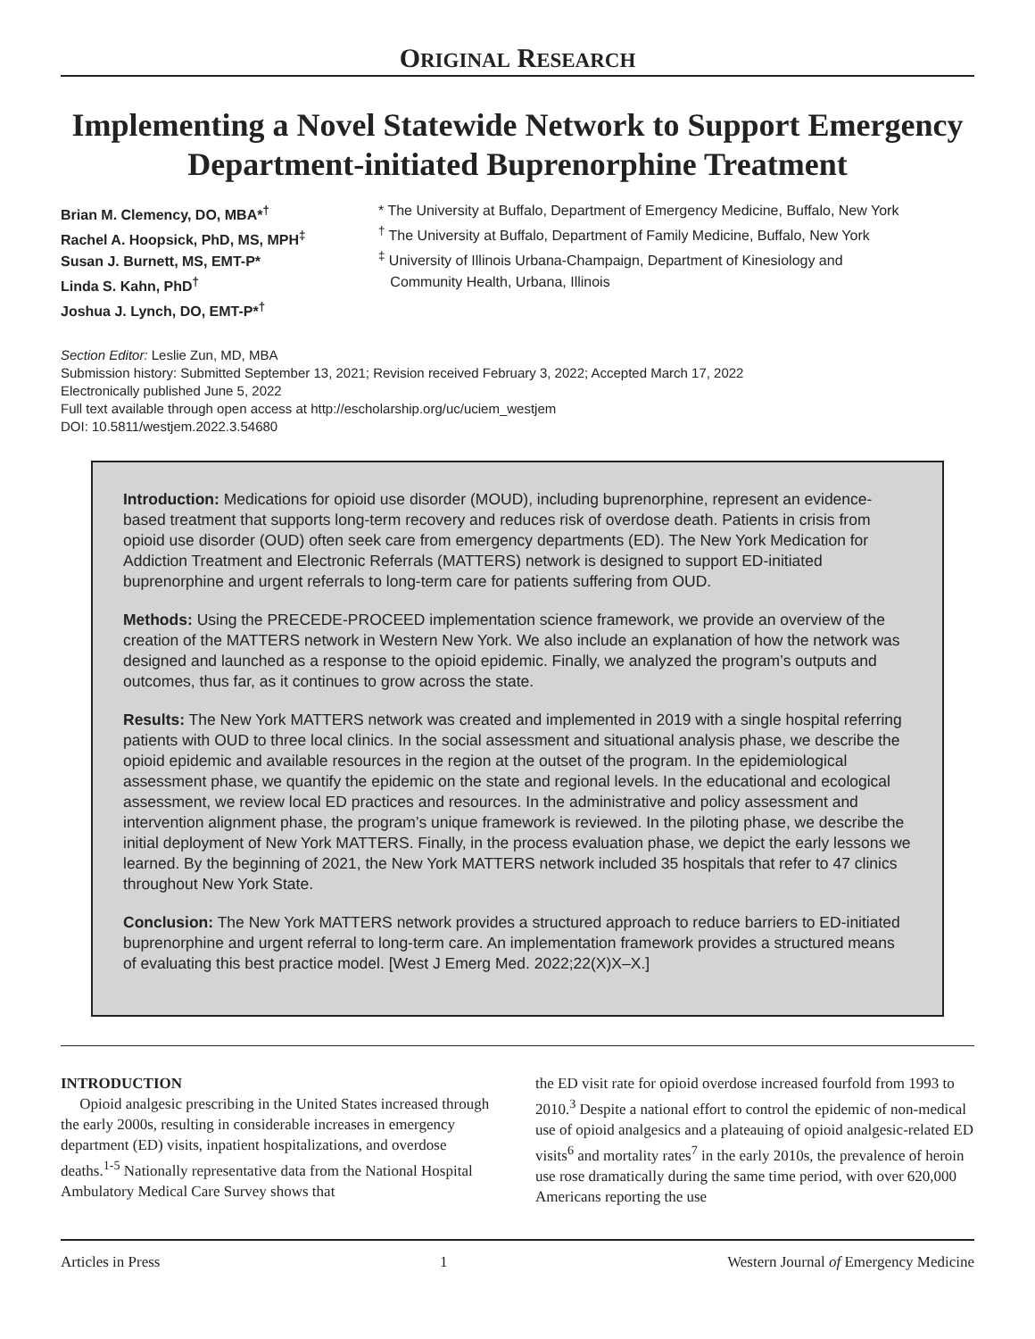ORIGINAL RESEARCH
Implementing a Novel Statewide Network to Support Emergency Department-initiated Buprenorphine Treatment
Brian M. Clemency, DO, MBA*<sup>†</sup>
Rachel A. Hoopsick, PhD, MS, MPH<sup>‡</sup>
Susan J. Burnett, MS, EMT-P*
Linda S. Kahn, PhD<sup>†</sup>
Joshua J. Lynch, DO, EMT-P*<sup>†</sup>
* The University at Buffalo, Department of Emergency Medicine, Buffalo, New York
<sup>†</sup> The University at Buffalo, Department of Family Medicine, Buffalo, New York
<sup>‡</sup> University of Illinois Urbana-Champaign, Department of Kinesiology and
Community Health, Urbana, Illinois
Section Editor: Leslie Zun, MD, MBA
Submission history: Submitted September 13, 2021; Revision received February 3, 2022; Accepted March 17, 2022
Electronically published June 5, 2022
Full text available through open access at http://escholarship.org/uc/uciem_westjem
DOI: 10.5811/westjem.2022.3.54680
Introduction: Medications for opioid use disorder (MOUD), including buprenorphine, represent an evidence-based treatment that supports long-term recovery and reduces risk of overdose death. Patients in crisis from opioid use disorder (OUD) often seek care from emergency departments (ED). The New York Medication for Addiction Treatment and Electronic Referrals (MATTERS) network is designed to support ED-initiated buprenorphine and urgent referrals to long-term care for patients suffering from OUD.
Methods: Using the PRECEDE-PROCEED implementation science framework, we provide an overview of the creation of the MATTERS network in Western New York. We also include an explanation of how the network was designed and launched as a response to the opioid epidemic. Finally, we analyzed the program’s outputs and outcomes, thus far, as it continues to grow across the state.
Results: The New York MATTERS network was created and implemented in 2019 with a single hospital referring patients with OUD to three local clinics. In the social assessment and situational analysis phase, we describe the opioid epidemic and available resources in the region at the outset of the program. In the epidemiological assessment phase, we quantify the epidemic on the state and regional levels. In the educational and ecological assessment, we review local ED practices and resources. In the administrative and policy assessment and intervention alignment phase, the program’s unique framework is reviewed. In the piloting phase, we describe the initial deployment of New York MATTERS. Finally, in the process evaluation phase, we depict the early lessons we learned. By the beginning of 2021, the New York MATTERS network included 35 hospitals that refer to 47 clinics throughout New York State.
Conclusion: The New York MATTERS network provides a structured approach to reduce barriers to ED-initiated buprenorphine and urgent referral to long-term care. An implementation framework provides a structured means of evaluating this best practice model. [West J Emerg Med. 2022;22(X)X–X.]
INTRODUCTION
Opioid analgesic prescribing in the United States increased through the early 2000s, resulting in considerable increases in emergency department (ED) visits, inpatient hospitalizations, and overdose deaths.<sup>1-5</sup> Nationally representative data from the National Hospital Ambulatory Medical Care Survey shows that
the ED visit rate for opioid overdose increased fourfold from 1993 to 2010.<sup>3</sup> Despite a national effort to control the epidemic of non-medical use of opioid analgesics and a plateauing of opioid analgesic-related ED visits<sup>6</sup> and mortality rates<sup>7</sup> in the early 2010s, the prevalence of heroin use rose dramatically during the same time period, with over 620,000 Americans reporting the use
Articles in Press 1 Western Journal of Emergency Medicine